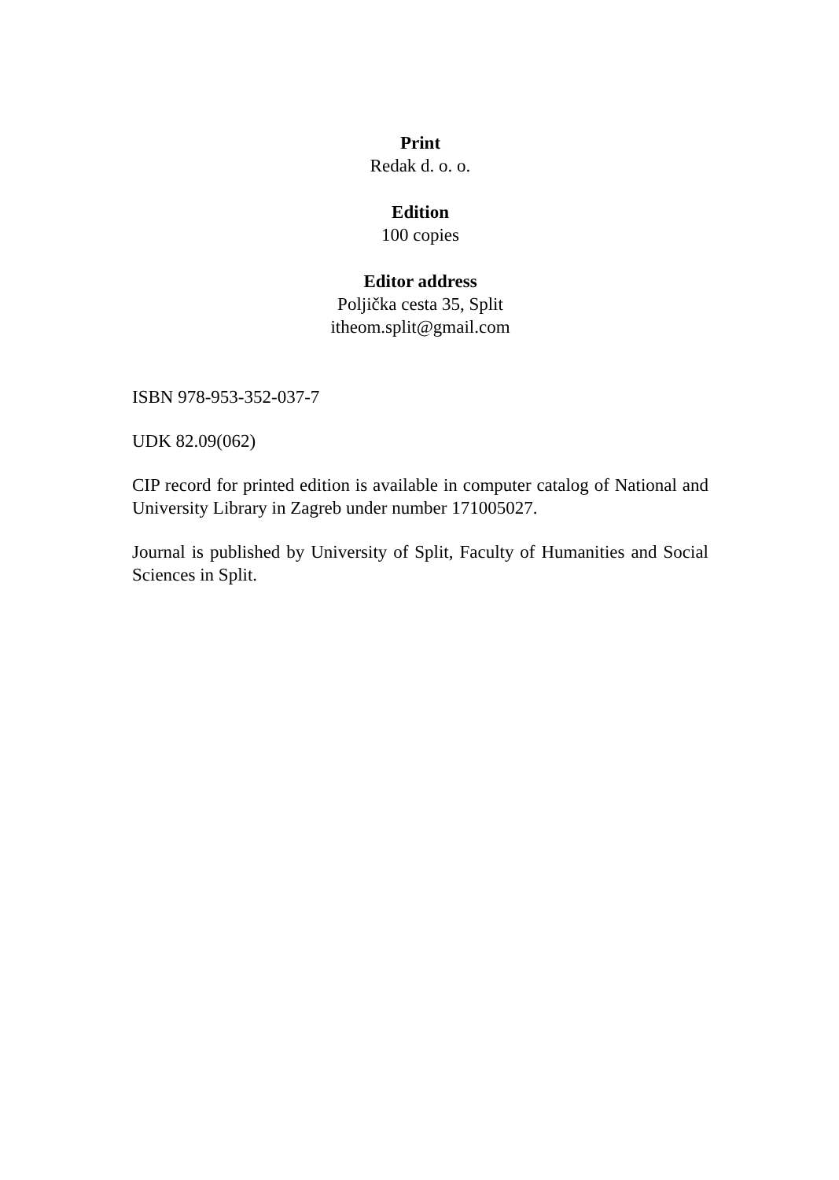Print
Redak d. o. o.
Edition
100 copies
Editor address
Poljička cesta 35, Split
itheom.split@gmail.com
ISBN 978-953-352-037-7
UDK 82.09(062)
CIP record for printed edition is available in computer catalog of National and University Library in Zagreb under number 171005027.
Journal is published by University of Split, Faculty of Humanities and Social Sciences in Split.